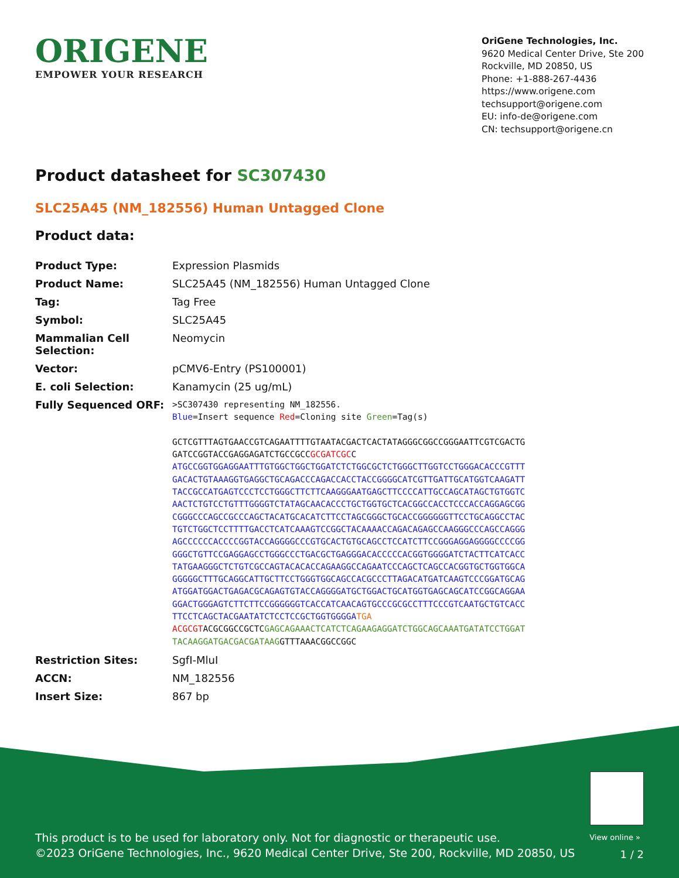ORIGENE
EMPOWER YOUR RESEARCH
OriGene Technologies, Inc.
9620 Medical Center Drive, Ste 200
Rockville, MD 20850, US
Phone: +1-888-267-4436
https://www.origene.com
techsupport@origene.com
EU: info-de@origene.com
CN: techsupport@origene.cn
Product datasheet for SC307430
SLC25A45 (NM_182556) Human Untagged Clone
Product data:
| Product Type: | Expression Plasmids |
| Product Name: | SLC25A45 (NM_182556) Human Untagged Clone |
| Tag: | Tag Free |
| Symbol: | SLC25A45 |
| Mammalian Cell Selection: | Neomycin |
| Vector: | pCMV6-Entry (PS100001) |
| E. coli Selection: | Kanamycin (25 ug/mL) |
| Fully Sequenced ORF: | >SC307430 representing NM_182556. Blue =Insert sequence Red =Cloning site Green =Tag(s) GCTCGTTTAGTGAACCGTCAGAATTTTGTAATACGACTCACTATAGGGCGGCCGGGAATTCGTCGACTG GATCCGGTACCGAGGAGATCTGCCGCC GCGATCGC C ATGCCGGTGGAGGAATTTGTGGCTGGCTGGATCTCTGGCGCTCTGGGCTTGGTCCTGGGACACCCGTTT GACACTGTAAAGGTGAGGCTGCAGACCCAGACCACCTACCGGGGCATCGTTGATTGCATGGTCAAGATT TACCGCCATGAGTCCCTCCTGGGCTTCTTCAAGGGAATGAGCTTCCCCATTGCCAGCATAGCTGTGGTC AACTCTGTCCTGTTTGGGGTCTATAGCAACACCCTGCTGGTGCTCACGGCCACCTCCCACCAGGAGCGG CGGGCCCAGCCGCCCAGCTACATGCACATCTTCCTAGCGGGCTGCACCGGGGGGTTCCTGCAGGCCTAC TGTCTGGCTCCTTTTGACCTCATCAAAGTCCGGCTACAAAACCAGACAGAGCCAAGGGCCCAGCCAGGG AGCCCCCCACCCCGGTACCAGGGGCCCGTGCACTGTGCAGCCTCCATCTTCCGGGAGGAGGGGCCCCGG GGGCTGTTCCGAGGAGCCTGGGCCCTGACGCTGAGGGACACCCCCACGGTGGGGATCTACTTCATCACC TATGAAGGGCTCTGTCGCCAGTACACACCAGAAGGCCAGAATCCCAGCTCAGCCACGGTGCTGGTGGCA GGGGGCTTTGCAGGCATTGCTTCCTGGGTGGCAGCCACGCCCTTAGACATGATCAAGTCCCGGATGCAG ATGGATGGACTGAGACGCAGAGTGTACCAGGGGATGCTGGACTGCATGGTGAGCAGCATCCGGCAGGAA GGACTGGGAGTCTTCTTCCGGGGGGTCACCATCAACAGTGCCCGCGCCTTTCCCGTCAATGCTGTCACC TTCCTCAGCTACGAATATCTCCTCCGCTGGTGGGGA TGA ACGCGT ACGCGGCCGCTC GAGCAGAAACTCATCTCAGAAGAGGATCTGGCAGCAAATGATATCCTGGAT TACAAGGATGACGACGATAAG GTTTAAACGGCCGGC |
| Restriction Sites: | SgfI-MluI |
| ACCN: | NM_182556 |
| Insert Size: | 867 bp |
View online »
This product is to be used for laboratory only. Not for diagnostic or therapeutic use.
©2023 OriGene Technologies, Inc., 9620 Medical Center Drive, Ste 200, Rockville, MD 20850, US
1 / 2